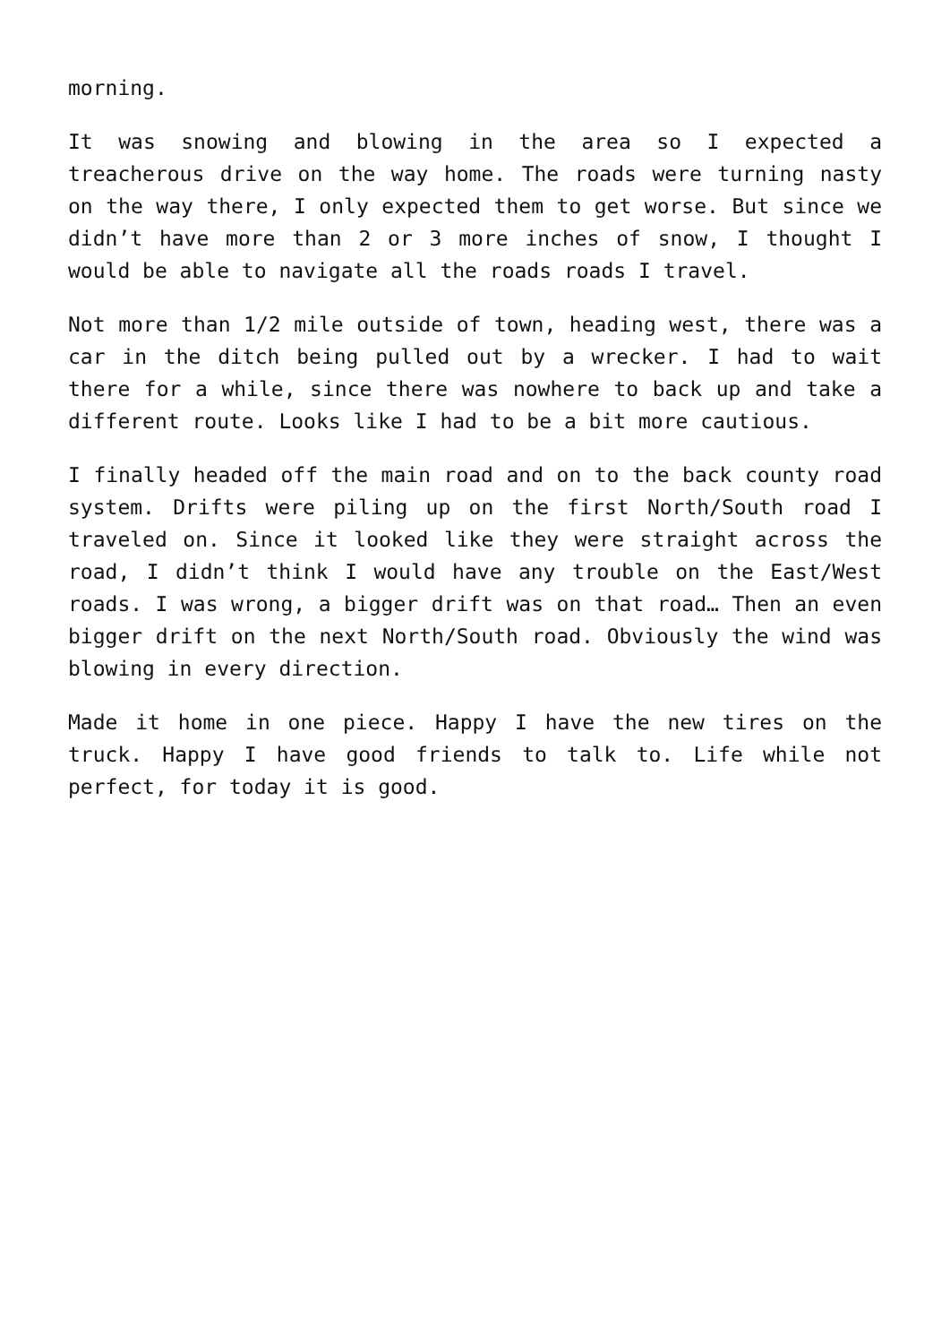morning.
It was snowing and blowing in the area so I expected a treacherous drive on the way home. The roads were turning nasty on the way there, I only expected them to get worse. But since we didn’t have more than 2 or 3 more inches of snow, I thought I would be able to navigate all the roads roads I travel.
Not more than 1/2 mile outside of town, heading west, there was a car in the ditch being pulled out by a wrecker. I had to wait there for a while, since there was nowhere to back up and take a different route. Looks like I had to be a bit more cautious.
I finally headed off the main road and on to the back county road system. Drifts were piling up on the first North/South road I traveled on. Since it looked like they were straight across the road, I didn’t think I would have any trouble on the East/West roads. I was wrong, a bigger drift was on that road… Then an even bigger drift on the next North/South road. Obviously the wind was blowing in every direction.
Made it home in one piece. Happy I have the new tires on the truck. Happy I have good friends to talk to. Life while not perfect, for today it is good.